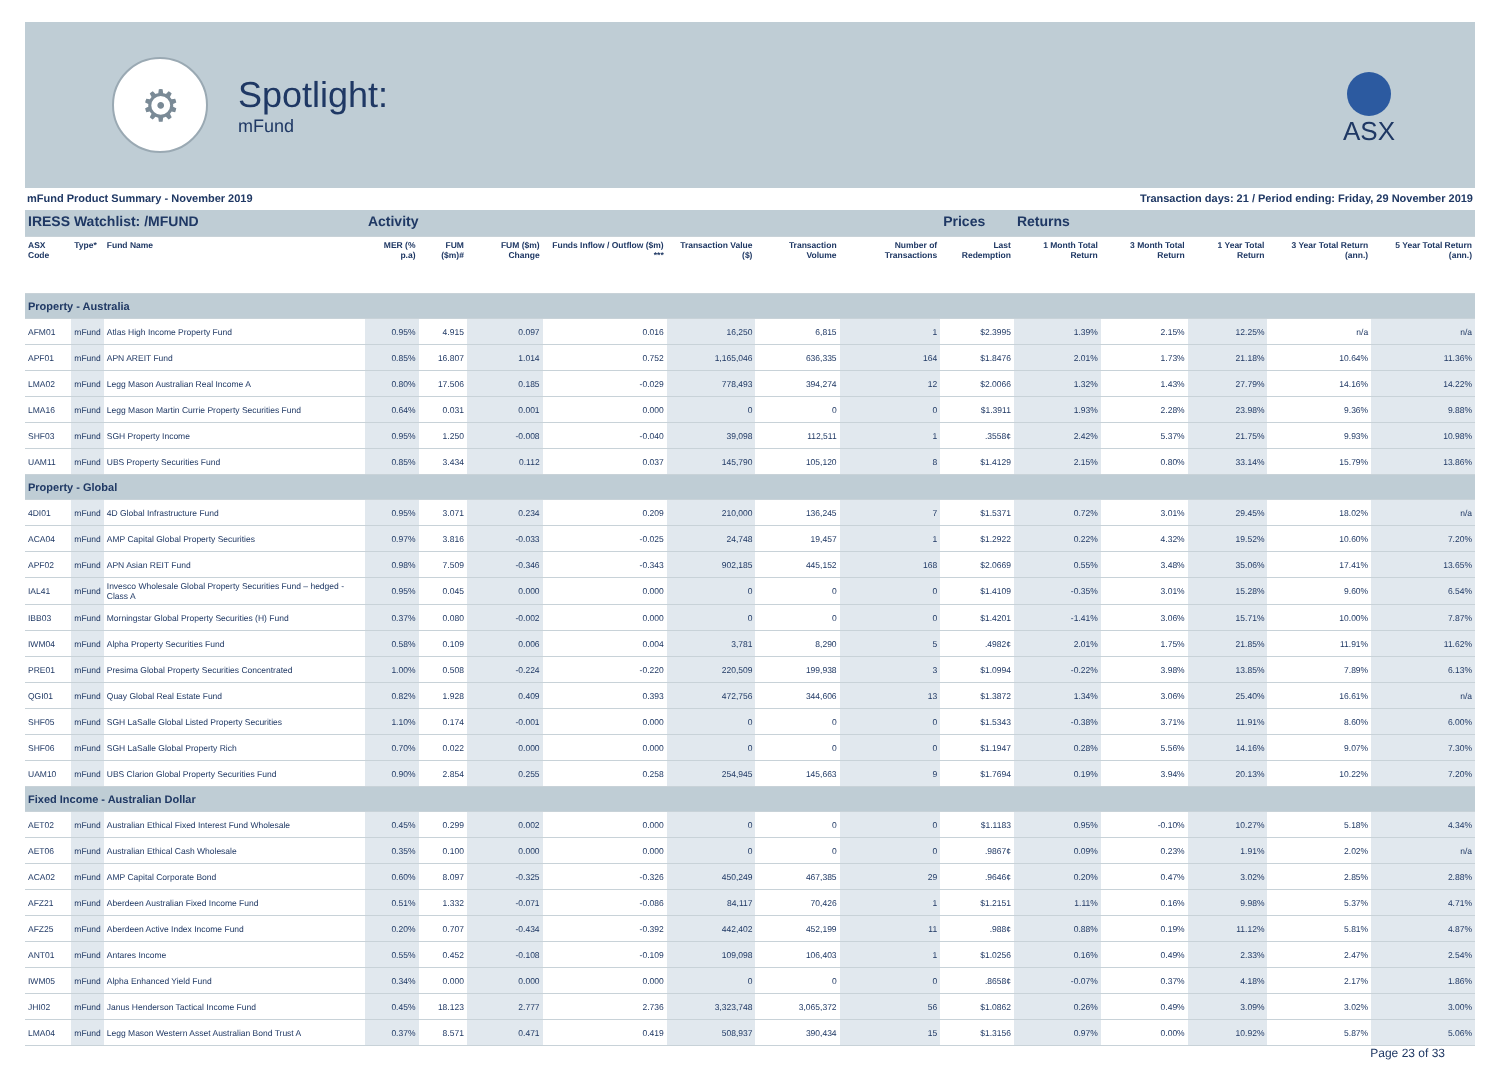⚙
Spotlight:
mFund
ASX
mFund Product Summary - November 2019 Transaction days: 21 / Period ending: Friday, 29 November 2019
| IRESS Watchlist: /MFUND | | | Activity | | | | | | | Prices | Returns | | | | |
| --- | --- | --- | --- | --- | --- | --- | --- | --- | --- | --- | --- | --- | --- | --- | --- |
| ASX Code | Type* | Fund Name | MER (% p.a) | FUM ($m)# | FUM ($m) Change | Funds Inflow / Outflow ($m) *** | Transaction Value ($) | Transaction Volume | Number of Transactions | Last Redemption | 1 Month Total Return | 3 Month Total Return | 1 Year Total Return | 3 Year Total Return (ann.) | 5 Year Total Return (ann.) |
| Property - Australia | | | | | | | | | | | | | | | |
| AFM01 | mFund | Atlas High Income Property Fund | 0.95% | 4.915 | 0.097 | 0.016 | 16,250 | 6,815 | 1 | $2.3995 | 1.39% | 2.15% | 12.25% | n/a | n/a |
| APF01 | mFund | APN AREIT Fund | 0.85% | 16.807 | 1.014 | 0.752 | 1,165,046 | 636,335 | 164 | $1.8476 | 2.01% | 1.73% | 21.18% | 10.64% | 11.36% |
| LMA02 | mFund | Legg Mason Australian Real Income A | 0.80% | 17.506 | 0.185 | -0.029 | 778,493 | 394,274 | 12 | $2.0066 | 1.32% | 1.43% | 27.79% | 14.16% | 14.22% |
| LMA16 | mFund | Legg Mason Martin Currie Property Securities Fund | 0.64% | 0.031 | 0.001 | 0.000 | 0 | 0 | 0 | $1.3911 | 1.93% | 2.28% | 23.98% | 9.36% | 9.88% |
| SHF03 | mFund | SGH Property Income | 0.95% | 1.250 | -0.008 | -0.040 | 39,098 | 112,511 | 1 | .3558¢ | 2.42% | 5.37% | 21.75% | 9.93% | 10.98% |
| UAM11 | mFund | UBS Property Securities Fund | 0.85% | 3.434 | 0.112 | 0.037 | 145,790 | 105,120 | 8 | $1.4129 | 2.15% | 0.80% | 33.14% | 15.79% | 13.86% |
| Property - Global | | | | | | | | | | | | | | | |
| 4DI01 | mFund | 4D Global Infrastructure Fund | 0.95% | 3.071 | 0.234 | 0.209 | 210,000 | 136,245 | 7 | $1.5371 | 0.72% | 3.01% | 29.45% | 18.02% | n/a |
| ACA04 | mFund | AMP Capital Global Property Securities | 0.97% | 3.816 | -0.033 | -0.025 | 24,748 | 19,457 | 1 | $1.2922 | 0.22% | 4.32% | 19.52% | 10.60% | 7.20% |
| APF02 | mFund | APN Asian REIT Fund | 0.98% | 7.509 | -0.346 | -0.343 | 902,185 | 445,152 | 168 | $2.0669 | 0.55% | 3.48% | 35.06% | 17.41% | 13.65% |
| IAL41 | mFund | Invesco Wholesale Global Property Securities Fund – hedged - Class A | 0.95% | 0.045 | 0.000 | 0.000 | 0 | 0 | 0 | $1.4109 | -0.35% | 3.01% | 15.28% | 9.60% | 6.54% |
| IBB03 | mFund | Morningstar Global Property Securities (H) Fund | 0.37% | 0.080 | -0.002 | 0.000 | 0 | 0 | 0 | $1.4201 | -1.41% | 3.06% | 15.71% | 10.00% | 7.87% |
| IWM04 | mFund | Alpha Property Securities Fund | 0.58% | 0.109 | 0.006 | 0.004 | 3,781 | 8,290 | 5 | .4982¢ | 2.01% | 1.75% | 21.85% | 11.91% | 11.62% |
| PRE01 | mFund | Presima Global Property Securities Concentrated | 1.00% | 0.508 | -0.224 | -0.220 | 220,509 | 199,938 | 3 | $1.0994 | -0.22% | 3.98% | 13.85% | 7.89% | 6.13% |
| QGI01 | mFund | Quay Global Real Estate Fund | 0.82% | 1.928 | 0.409 | 0.393 | 472,756 | 344,606 | 13 | $1.3872 | 1.34% | 3.06% | 25.40% | 16.61% | n/a |
| SHF05 | mFund | SGH LaSalle Global Listed Property Securities | 1.10% | 0.174 | -0.001 | 0.000 | 0 | 0 | 0 | $1.5343 | -0.38% | 3.71% | 11.91% | 8.60% | 6.00% |
| SHF06 | mFund | SGH LaSalle Global Property Rich | 0.70% | 0.022 | 0.000 | 0.000 | 0 | 0 | 0 | $1.1947 | 0.28% | 5.56% | 14.16% | 9.07% | 7.30% |
| UAM10 | mFund | UBS Clarion Global Property Securities Fund | 0.90% | 2.854 | 0.255 | 0.258 | 254,945 | 145,663 | 9 | $1.7694 | 0.19% | 3.94% | 20.13% | 10.22% | 7.20% |
| Fixed Income - Australian Dollar | | | | | | | | | | | | | | | |
| AET02 | mFund | Australian Ethical Fixed Interest Fund Wholesale | 0.45% | 0.299 | 0.002 | 0.000 | 0 | 0 | 0 | $1.1183 | 0.95% | -0.10% | 10.27% | 5.18% | 4.34% |
| AET06 | mFund | Australian Ethical Cash Wholesale | 0.35% | 0.100 | 0.000 | 0.000 | 0 | 0 | 0 | .9867¢ | 0.09% | 0.23% | 1.91% | 2.02% | n/a |
| ACA02 | mFund | AMP Capital Corporate Bond | 0.60% | 8.097 | -0.325 | -0.326 | 450,249 | 467,385 | 29 | .9646¢ | 0.20% | 0.47% | 3.02% | 2.85% | 2.88% |
| AFZ21 | mFund | Aberdeen Australian Fixed Income Fund | 0.51% | 1.332 | -0.071 | -0.086 | 84,117 | 70,426 | 1 | $1.2151 | 1.11% | 0.16% | 9.98% | 5.37% | 4.71% |
| AFZ25 | mFund | Aberdeen Active Index Income Fund | 0.20% | 0.707 | -0.434 | -0.392 | 442,402 | 452,199 | 11 | .988¢ | 0.88% | 0.19% | 11.12% | 5.81% | 4.87% |
| ANT01 | mFund | Antares Income | 0.55% | 0.452 | -0.108 | -0.109 | 109,098 | 106,403 | 1 | $1.0256 | 0.16% | 0.49% | 2.33% | 2.47% | 2.54% |
| IWM05 | mFund | Alpha Enhanced Yield Fund | 0.34% | 0.000 | 0.000 | 0.000 | 0 | 0 | 0 | .8658¢ | -0.07% | 0.37% | 4.18% | 2.17% | 1.86% |
| JHI02 | mFund | Janus Henderson Tactical Income Fund | 0.45% | 18.123 | 2.777 | 2.736 | 3,323,748 | 3,065,372 | 56 | $1.0862 | 0.26% | 0.49% | 3.09% | 3.02% | 3.00% |
| LMA04 | mFund | Legg Mason Western Asset Australian Bond Trust A | 0.37% | 8.571 | 0.471 | 0.419 | 508,937 | 390,434 | 15 | $1.3156 | 0.97% | 0.00% | 10.92% | 5.87% | 5.06% |
Page 23 of 33